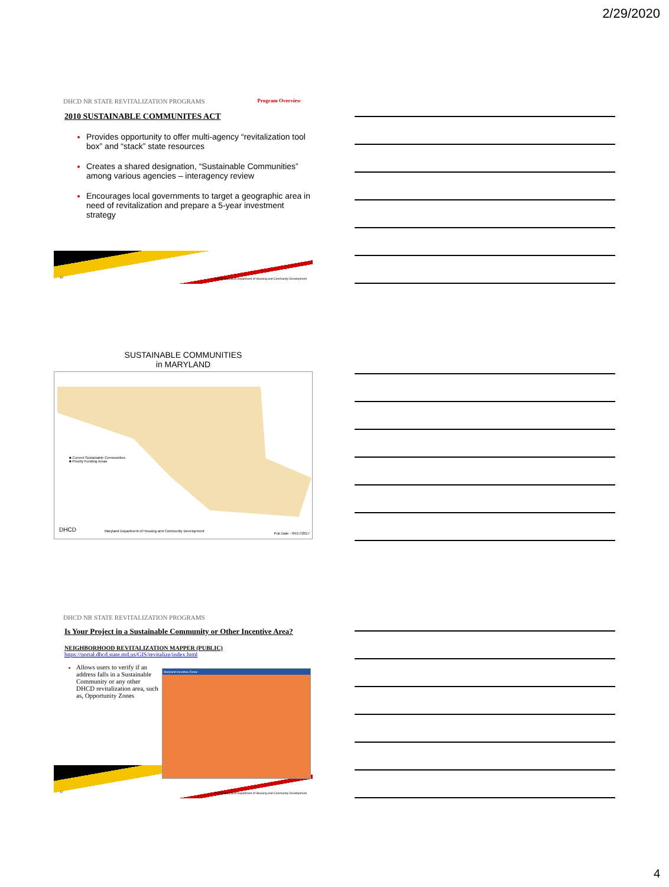2/29/2020
DHCD NR STATE REVITALIZATION PROGRAMS Program Overview
2010 SUSTAINABLE COMMUNITES ACT
Provides opportunity to offer multi-agency “revitalization tool box” and “stack” state resources
Creates a shared designation, “Sustainable Communities” among various agencies – interagency review
Encourages local governments to target a geographic area in need of revitalization and prepare a 5-year investment strategy
10 DHCD Maryland Department of Housing and Community Development
SUSTAINABLE COMMUNITIES
in MARYLAND
■ Current Sustainable Communities
■ Priority Funding Areas
DHCD
Maryland Department of Housing and Community Development
Pub Date - 04/17/2017
DHCD NR STATE REVITALIZATION PROGRAMS
Is Your Project in a Sustainable Community or Other Incentive Area?
NEIGHBORHOOD REVITALIZATION MAPPER (PUBLIC)
https://portal.dhcd.state.md.us/GIS/revitalize/index.html
Allows users to verify if an address falls in a Sustainable Community or any other DHCD revitalization area, such as, Opportunity Zones
Maryland Incentive Zones
12 DHCD Maryland Department of Housing and Community Development
4